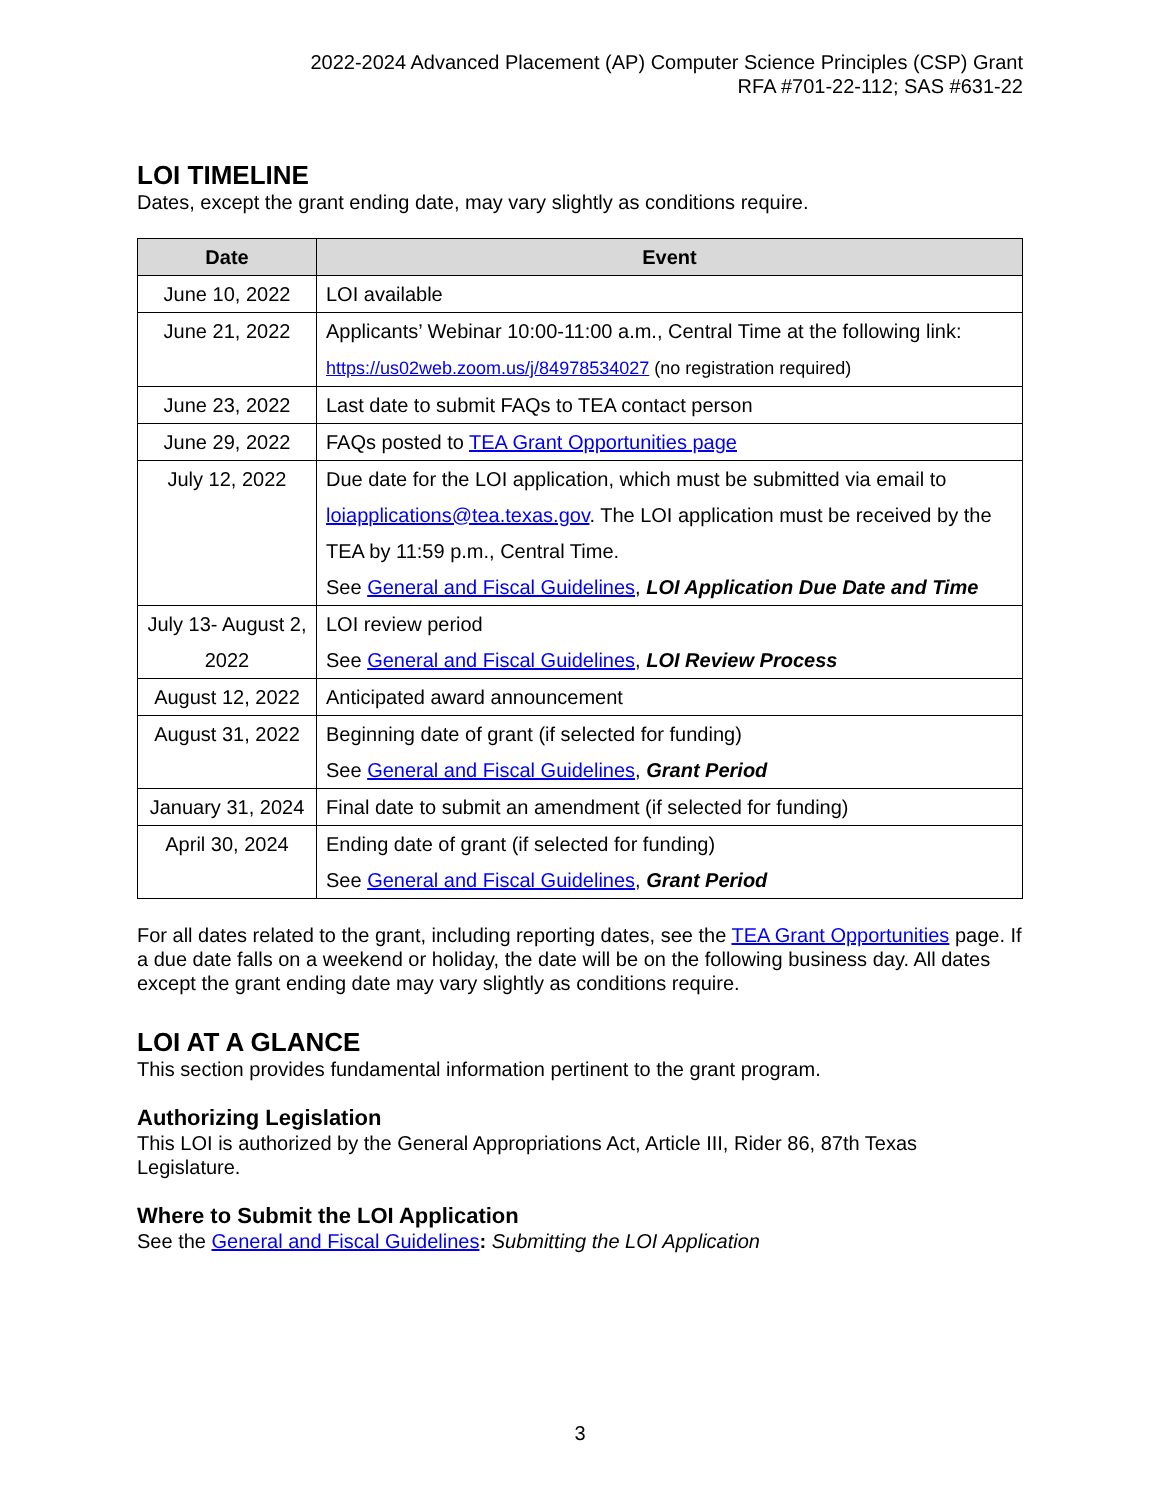2022-2024 Advanced Placement (AP) Computer Science Principles (CSP) Grant
RFA #701-22-112; SAS #631-22
LOI TIMELINE
Dates, except the grant ending date, may vary slightly as conditions require.
| Date | Event |
| --- | --- |
| June 10, 2022 | LOI available |
| June 21, 2022 | Applicants’ Webinar 10:00-11:00 a.m., Central Time at the following link: https://us02web.zoom.us/j/84978534027 (no registration required) |
| June 23, 2022 | Last date to submit FAQs to TEA contact person |
| June 29, 2022 | FAQs posted to TEA Grant Opportunities page |
| July 12, 2022 | Due date for the LOI application, which must be submitted via email to loiapplications@tea.texas.gov . The LOI application must be received by the TEA by 11:59 p.m., Central Time. See General and Fiscal Guidelines , LOI Application Due Date and Time |
| July 13- August 2, 2022 | LOI review period See General and Fiscal Guidelines , LOI Review Process |
| August 12, 2022 | Anticipated award announcement |
| August 31, 2022 | Beginning date of grant (if selected for funding) See General and Fiscal Guidelines , Grant Period |
| January 31, 2024 | Final date to submit an amendment (if selected for funding) |
| April 30, 2024 | Ending date of grant (if selected for funding) See General and Fiscal Guidelines , Grant Period |
For all dates related to the grant, including reporting dates, see the TEA Grant Opportunities page. If a due date falls on a weekend or holiday, the date will be on the following business day. All dates except the grant ending date may vary slightly as conditions require.
LOI AT A GLANCE
This section provides fundamental information pertinent to the grant program.
Authorizing Legislation
This LOI is authorized by the General Appropriations Act, Article III, Rider 86, 87th Texas Legislature.
Where to Submit the LOI Application
See the General and Fiscal Guidelines: Submitting the LOI Application
3